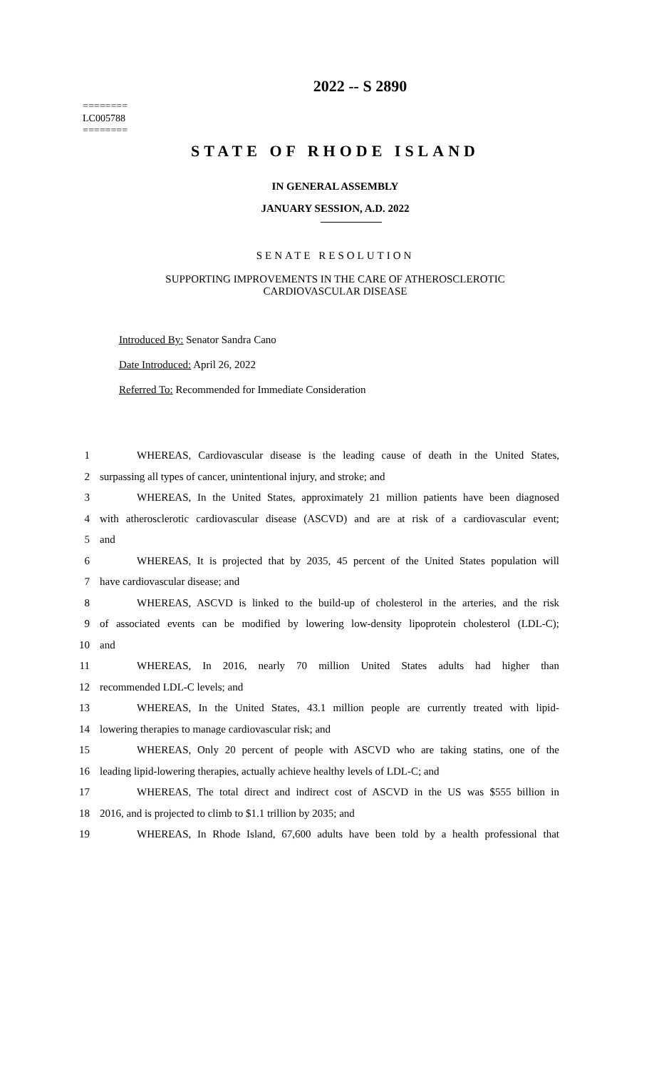2022 -- S 2890
========
LC005788
========
STATE OF RHODE ISLAND
IN GENERAL ASSEMBLY
JANUARY SESSION, A.D. 2022
SENATE RESOLUTION
SUPPORTING IMPROVEMENTS IN THE CARE OF ATHEROSCLEROTIC
CARDIOVASCULAR DISEASE
Introduced By: Senator Sandra Cano
Date Introduced: April 26, 2022
Referred To: Recommended for Immediate Consideration
1 WHEREAS, Cardiovascular disease is the leading cause of death in the United States,
2 surpassing all types of cancer, unintentional injury, and stroke; and
3 WHEREAS, In the United States, approximately 21 million patients have been diagnosed
4 with atherosclerotic cardiovascular disease (ASCVD) and are at risk of a cardiovascular event;
5 and
6 WHEREAS, It is projected that by 2035, 45 percent of the United States population will
7 have cardiovascular disease; and
8 WHEREAS, ASCVD is linked to the build-up of cholesterol in the arteries, and the risk
9 of associated events can be modified by lowering low-density lipoprotein cholesterol (LDL-C);
10 and
11 WHEREAS, In 2016, nearly 70 million United States adults had higher than
12 recommended LDL-C levels; and
13 WHEREAS, In the United States, 43.1 million people are currently treated with lipid-
14 lowering therapies to manage cardiovascular risk; and
15 WHEREAS, Only 20 percent of people with ASCVD who are taking statins, one of the
16 leading lipid-lowering therapies, actually achieve healthy levels of LDL-C; and
17 WHEREAS, The total direct and indirect cost of ASCVD in the US was $555 billion in
18 2016, and is projected to climb to $1.1 trillion by 2035; and
19 WHEREAS, In Rhode Island, 67,600 adults have been told by a health professional that